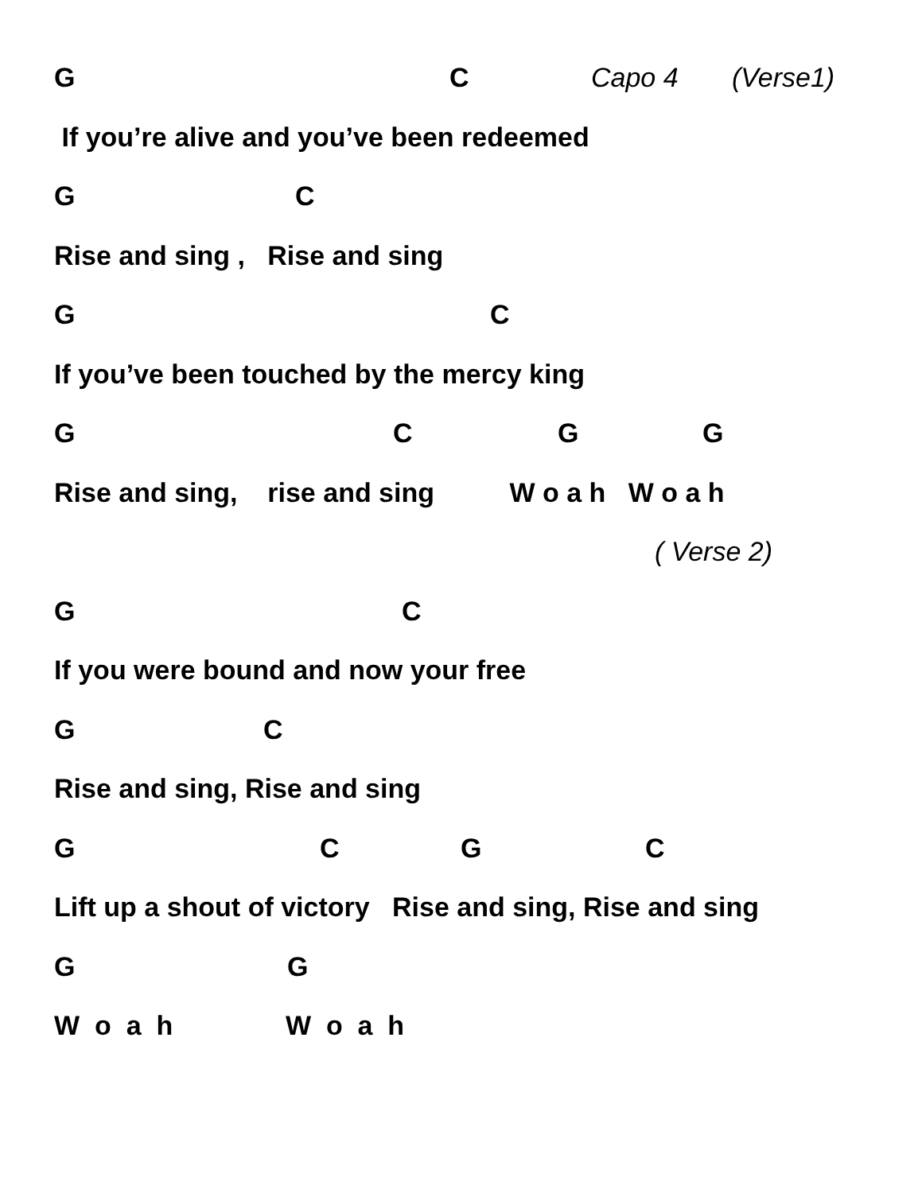G C Capo 4 (Verse1)
If you’re alive and you’ve been redeemed
G C
Rise and sing , Rise and sing
G C
If you’ve been touched by the mercy king
G C G G
Rise and sing, rise and sing W o a h W o a h
( Verse 2)
G C
If you were bound and now your free
G C
Rise and sing, Rise and sing
G C G C
Lift up a shout of victory Rise and sing, Rise and sing
G G
W o a h W o a h